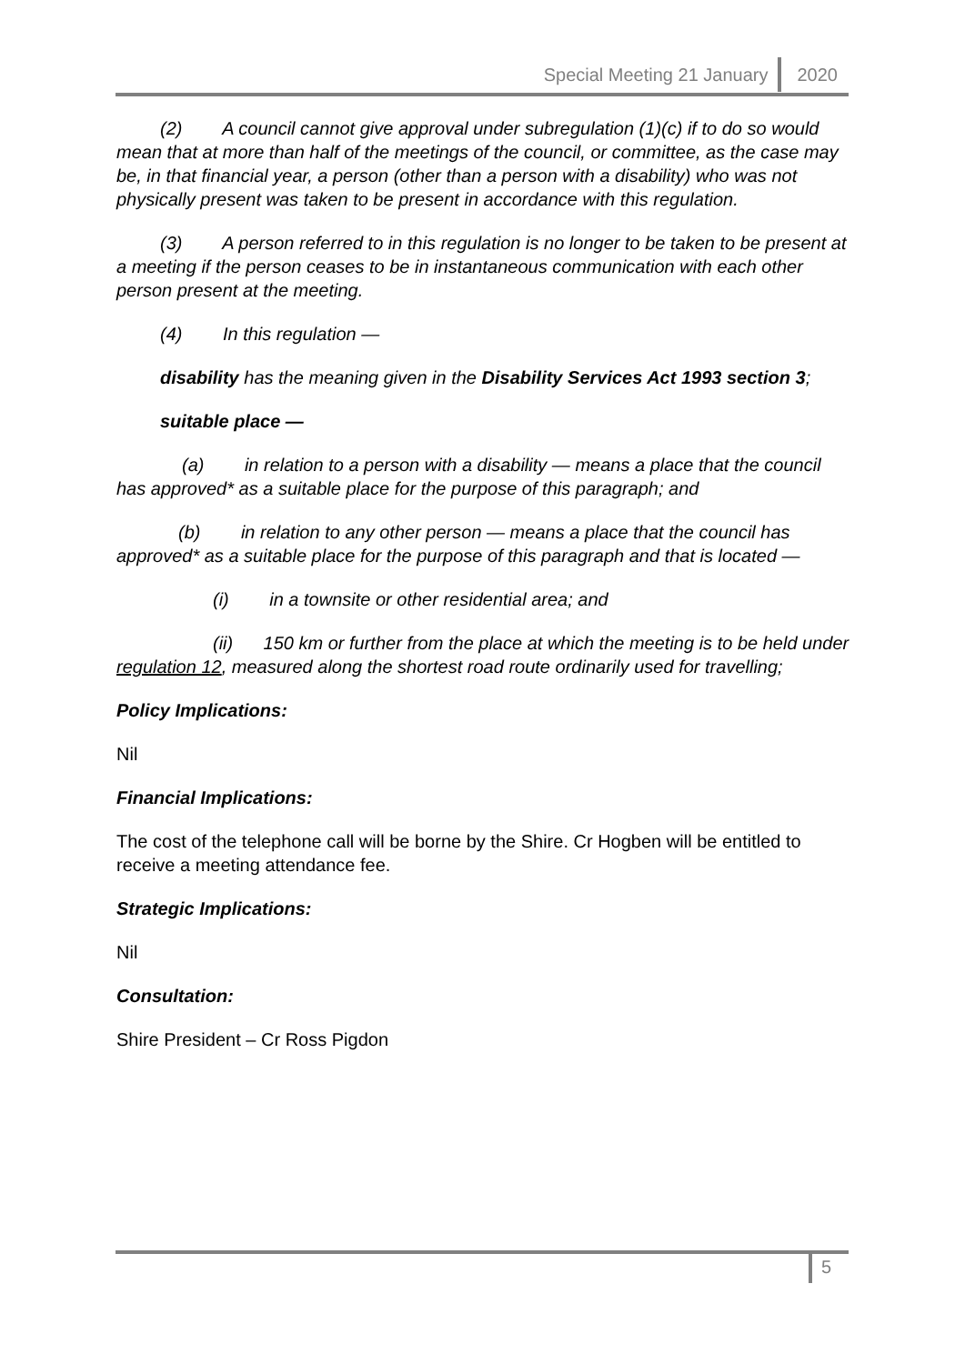Special Meeting 21 January 2020
(2) A council cannot give approval under subregulation (1)(c) if to do so would mean that at more than half of the meetings of the council, or committee, as the case may be, in that financial year, a person (other than a person with a disability) who was not physically present was taken to be present in accordance with this regulation.
(3) A person referred to in this regulation is no longer to be taken to be present at a meeting if the person ceases to be in instantaneous communication with each other person present at the meeting.
(4) In this regulation —
disability has the meaning given in the Disability Services Act 1993 section 3;
suitable place —
(a) in relation to a person with a disability — means a place that the council has approved* as a suitable place for the purpose of this paragraph; and
(b) in relation to any other person — means a place that the council has approved* as a suitable place for the purpose of this paragraph and that is located —
(i) in a townsite or other residential area; and
(ii) 150 km or further from the place at which the meeting is to be held under regulation 12, measured along the shortest road route ordinarily used for travelling;
Policy Implications:
Nil
Financial Implications:
The cost of the telephone call will be borne by the Shire. Cr Hogben will be entitled to receive a meeting attendance fee.
Strategic Implications:
Nil
Consultation:
Shire President – Cr Ross Pigdon
5